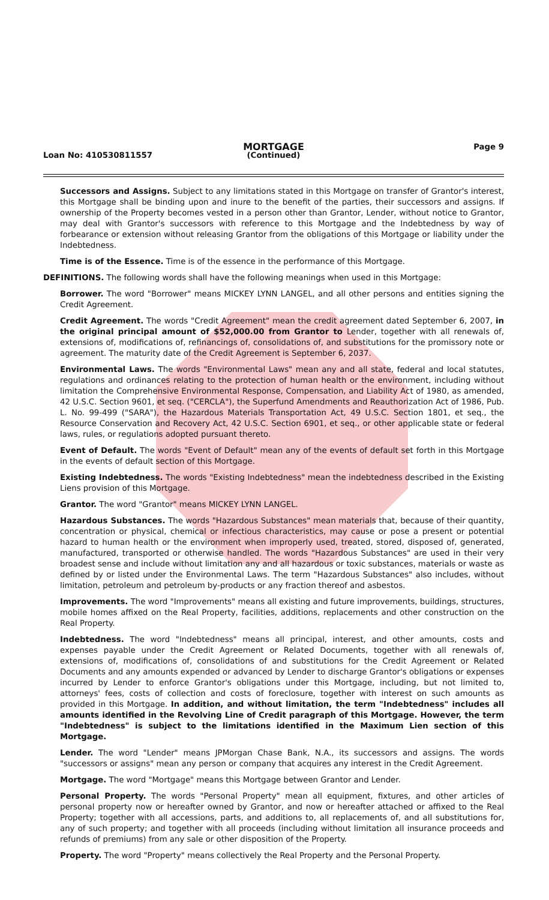Page 9
MORTGAGE
Loan No: 410530811557
(Continued)
Successors and Assigns. Subject to any limitations stated in this Mortgage on transfer of Grantor's interest, this Mortgage shall be binding upon and inure to the benefit of the parties, their successors and assigns. If ownership of the Property becomes vested in a person other than Grantor, Lender, without notice to Grantor, may deal with Grantor's successors with reference to this Mortgage and the Indebtedness by way of forbearance or extension without releasing Grantor from the obligations of this Mortgage or liability under the Indebtedness.
Time is of the Essence. Time is of the essence in the performance of this Mortgage.
DEFINITIONS. The following words shall have the following meanings when used in this Mortgage:
Borrower. The word "Borrower" means MICKEY LYNN LANGEL, and all other persons and entities signing the Credit Agreement.
Credit Agreement. The words "Credit Agreement" mean the credit agreement dated September 6, 2007, in the original principal amount of $52,000.00 from Grantor to Lender, together with all renewals of, extensions of, modifications of, refinancings of, consolidations of, and substitutions for the promissory note or agreement. The maturity date of the Credit Agreement is September 6, 2037.
Environmental Laws. The words "Environmental Laws" mean any and all state, federal and local statutes, regulations and ordinances relating to the protection of human health or the environment, including without limitation the Comprehensive Environmental Response, Compensation, and Liability Act of 1980, as amended, 42 U.S.C. Section 9601, et seq. ("CERCLA"), the Superfund Amendments and Reauthorization Act of 1986, Pub. L. No. 99-499 ("SARA"), the Hazardous Materials Transportation Act, 49 U.S.C. Section 1801, et seq., the Resource Conservation and Recovery Act, 42 U.S.C. Section 6901, et seq., or other applicable state or federal laws, rules, or regulations adopted pursuant thereto.
Event of Default. The words "Event of Default" mean any of the events of default set forth in this Mortgage in the events of default section of this Mortgage.
Existing Indebtedness. The words "Existing Indebtedness" mean the indebtedness described in the Existing Liens provision of this Mortgage.
Grantor. The word "Grantor" means MICKEY LYNN LANGEL.
Hazardous Substances. The words "Hazardous Substances" mean materials that, because of their quantity, concentration or physical, chemical or infectious characteristics, may cause or pose a present or potential hazard to human health or the environment when improperly used, treated, stored, disposed of, generated, manufactured, transported or otherwise handled. The words "Hazardous Substances" are used in their very broadest sense and include without limitation any and all hazardous or toxic substances, materials or waste as defined by or listed under the Environmental Laws. The term "Hazardous Substances" also includes, without limitation, petroleum and petroleum by-products or any fraction thereof and asbestos.
Improvements. The word "Improvements" means all existing and future improvements, buildings, structures, mobile homes affixed on the Real Property, facilities, additions, replacements and other construction on the Real Property.
Indebtedness. The word "Indebtedness" means all principal, interest, and other amounts, costs and expenses payable under the Credit Agreement or Related Documents, together with all renewals of, extensions of, modifications of, consolidations of and substitutions for the Credit Agreement or Related Documents and any amounts expended or advanced by Lender to discharge Grantor's obligations or expenses incurred by Lender to enforce Grantor's obligations under this Mortgage, including, but not limited to, attorneys' fees, costs of collection and costs of foreclosure, together with interest on such amounts as provided in this Mortgage. In addition, and without limitation, the term "Indebtedness" includes all amounts identified in the Revolving Line of Credit paragraph of this Mortgage. However, the term "Indebtedness" is subject to the limitations identified in the Maximum Lien section of this Mortgage.
Lender. The word "Lender" means JPMorgan Chase Bank, N.A., its successors and assigns. The words "successors or assigns" mean any person or company that acquires any interest in the Credit Agreement.
Mortgage. The word "Mortgage" means this Mortgage between Grantor and Lender.
Personal Property. The words "Personal Property" mean all equipment, fixtures, and other articles of personal property now or hereafter owned by Grantor, and now or hereafter attached or affixed to the Real Property; together with all accessions, parts, and additions to, all replacements of, and all substitutions for, any of such property; and together with all proceeds (including without limitation all insurance proceeds and refunds of premiums) from any sale or other disposition of the Property.
Property. The word "Property" means collectively the Real Property and the Personal Property.